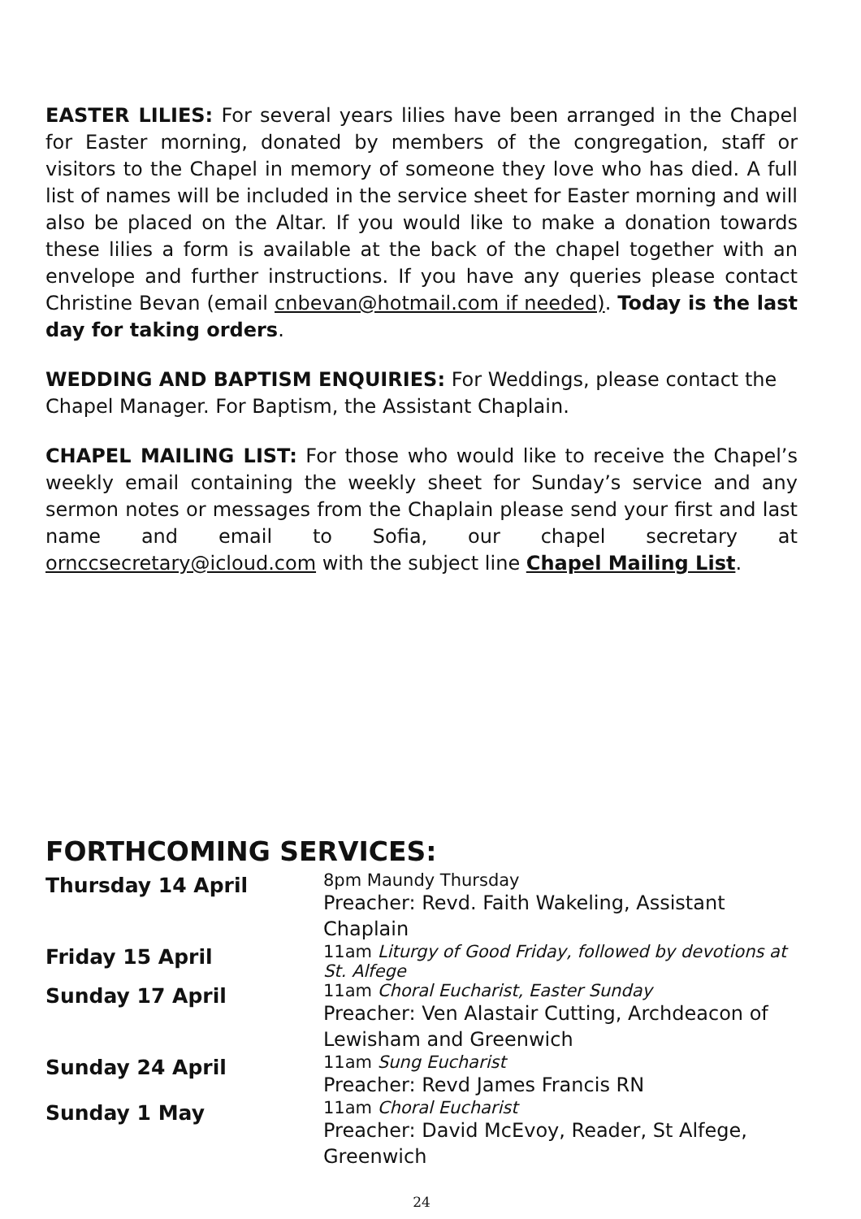EASTER LILIES: For several years lilies have been arranged in the Chapel for Easter morning, donated by members of the congregation, staff or visitors to the Chapel in memory of someone they love who has died. A full list of names will be included in the service sheet for Easter morning and will also be placed on the Altar. If you would like to make a donation towards these lilies a form is available at the back of the chapel together with an envelope and further instructions. If you have any queries please contact Christine Bevan (email cnbevan@hotmail.com if needed). Today is the last day for taking orders.
WEDDING AND BAPTISM ENQUIRIES: For Weddings, please contact the Chapel Manager. For Baptism, the Assistant Chaplain.
CHAPEL MAILING LIST: For those who would like to receive the Chapel’s weekly email containing the weekly sheet for Sunday’s service and any sermon notes or messages from the Chaplain please send your first and last name and email to Sofia, our chapel secretary at ornccsecretary@icloud.com with the subject line Chapel Mailing List.
FORTHCOMING SERVICES:
| Thursday 14 April | 8pm Maundy Thursday Preacher: Revd. Faith Wakeling, Assistant Chaplain |
| Friday 15 April | 11am Liturgy of Good Friday, followed by devotions at St. Alfege |
| Sunday 17 April | 11am Choral Eucharist, Easter Sunday Preacher: Ven Alastair Cutting, Archdeacon of Lewisham and Greenwich |
| Sunday 24 April | 11am Sung Eucharist Preacher: Revd James Francis RN |
| Sunday 1 May | 11am Choral Eucharist Preacher: David McEvoy, Reader, St Alfege, Greenwich |
24